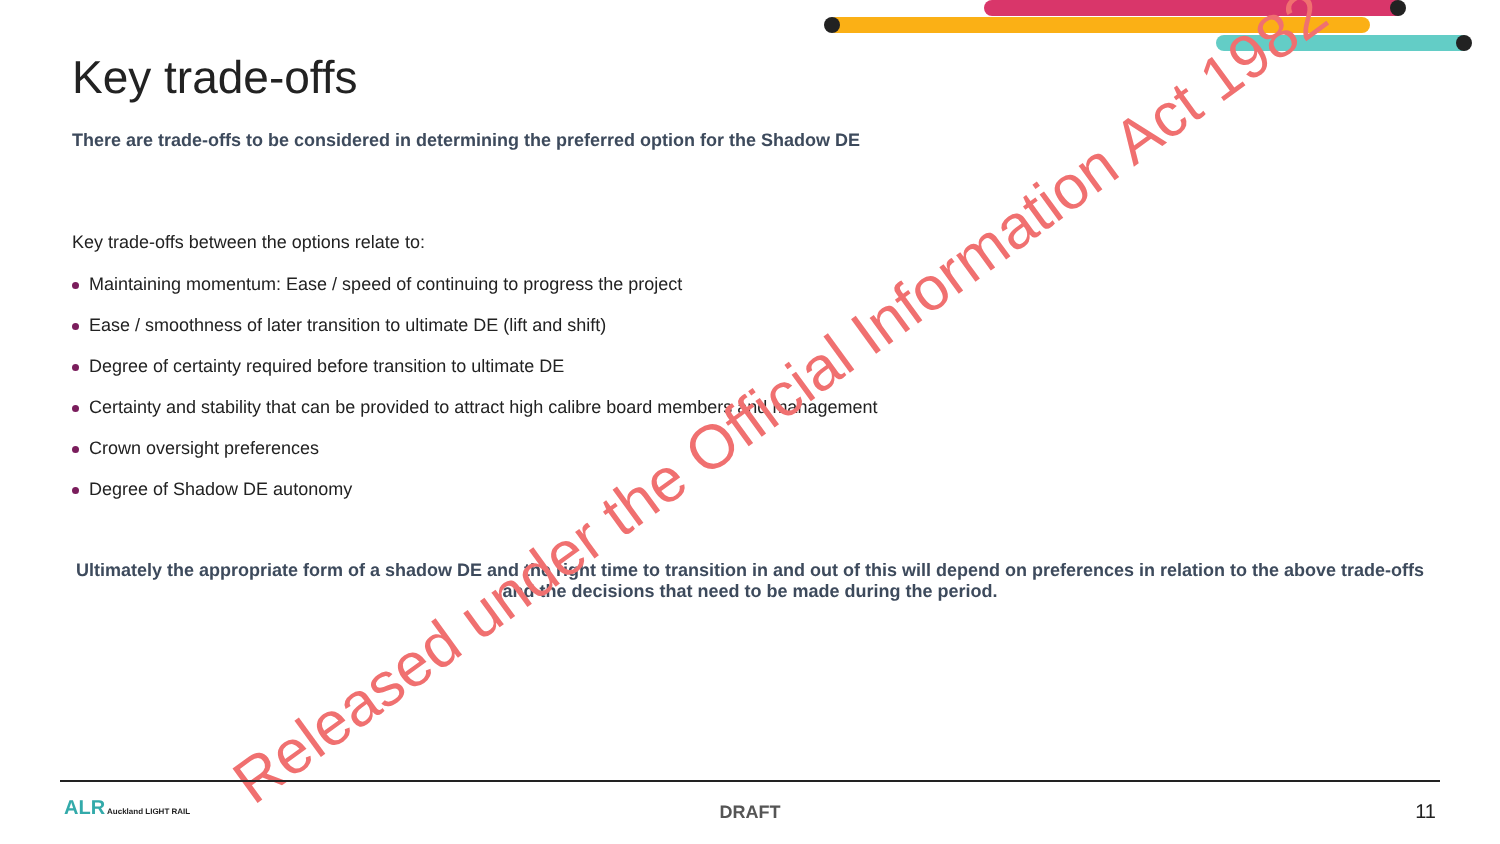Key trade-offs
There are trade-offs to be considered in determining the preferred option for the Shadow DE
Key trade-offs between the options relate to:
Maintaining momentum: Ease / speed of continuing to progress the project
Ease / smoothness of later transition to ultimate DE (lift and shift)
Degree of certainty required before transition to ultimate DE
Certainty and stability that can be provided to attract high calibre board members and management
Crown oversight preferences
Degree of Shadow DE autonomy
Ultimately the appropriate form of a shadow DE and the right time to transition in and out of this will depend on preferences in relation to the above trade-offs and the decisions that need to be made during the period.
Released under the Official Information Act 1982
ALR Auckland LIGHT RAIL
DRAFT 11